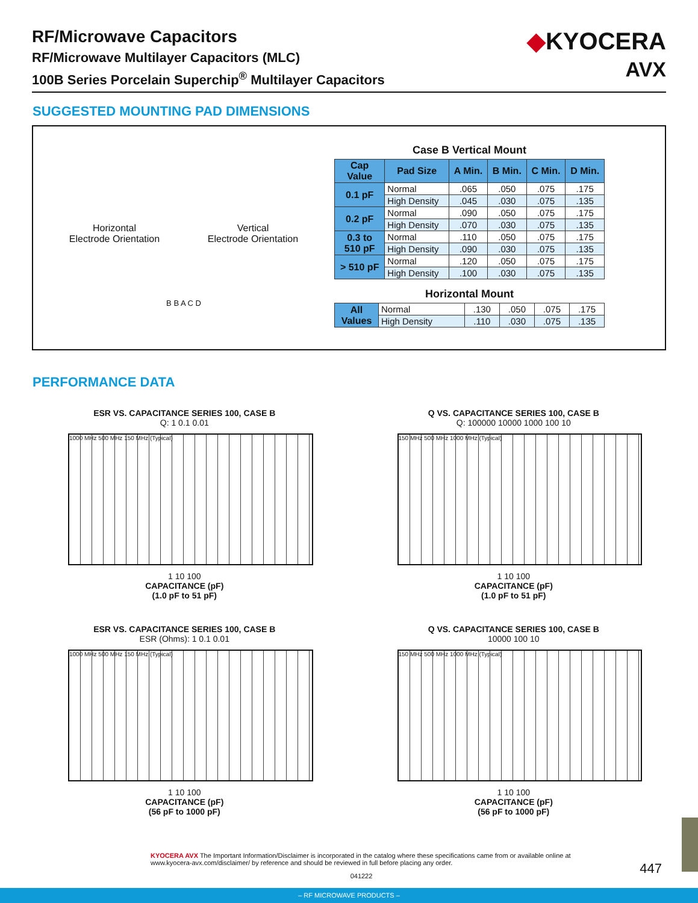RF/Microwave Capacitors
RF/Microwave Multilayer Capacitors (MLC)
100B Series Porcelain Superchip<sup>®</sup> Multilayer Capacitors
◆KYOCERA
AVX
SUGGESTED MOUNTING PAD DIMENSIONS
Horizontal
Electrode Orientation
Vertical
Electrode Orientation
B B A C D
Case B Vertical Mount
| Cap Value | Pad Size | A Min. | B Min. | C Min. | D Min. |
| --- | --- | --- | --- | --- | --- |
| 0.1 pF | Normal | .065 | .050 | .075 | .175 |
| | High Density | .045 | .030 | .075 | .135 |
| 0.2 pF | Normal | .090 | .050 | .075 | .175 |
| | High Density | .070 | .030 | .075 | .135 |
| 0.3 to 510 pF | Normal | .110 | .050 | .075 | .175 |
| | High Density | .090 | .030 | .075 | .135 |
| > 510 pF | Normal | .120 | .050 | .075 | .175 |
| | High Density | .100 | .030 | .075 | .135 |
Horizontal Mount
| All Values | Normal | .130 | .050 | .075 | .175 |
| | High Density | .110 | .030 | .075 | .135 |
PERFORMANCE DATA
ESR VS. CAPACITANCE SERIES 100, CASE B
Q: 1 0.1 0.01
1000 MHz 500 MHz 150 MHz (Typical)
1 10 100
CAPACITANCE (pF)
(1.0 pF to 51 pF)
Q VS. CAPACITANCE SERIES 100, CASE B
Q: 100000 10000 1000 100 10
150 MHz 500 MHz 1000 MHz (Typical)
1 10 100
CAPACITANCE (pF)
(1.0 pF to 51 pF)
ESR VS. CAPACITANCE SERIES 100, CASE B
ESR (Ohms): 1 0.1 0.01
1000 MHz 500 MHz 150 MHz (Typical)
1 10 100
CAPACITANCE (pF)
(56 pF to 1000 pF)
Q VS. CAPACITANCE SERIES 100, CASE B
10000 100 10
150 MHz 500 MHz 1000 MHz (Typical)
1 10 100
CAPACITANCE (pF)
(56 pF to 1000 pF)
KYOCERA AVX The Important Information/Disclaimer is incorporated in the catalog where these specifications came from or available online at www.kyocera-avx.com/disclaimer/ by reference and should be reviewed in full before placing any order.
041222
447
– RF MICROWAVE PRODUCTS –